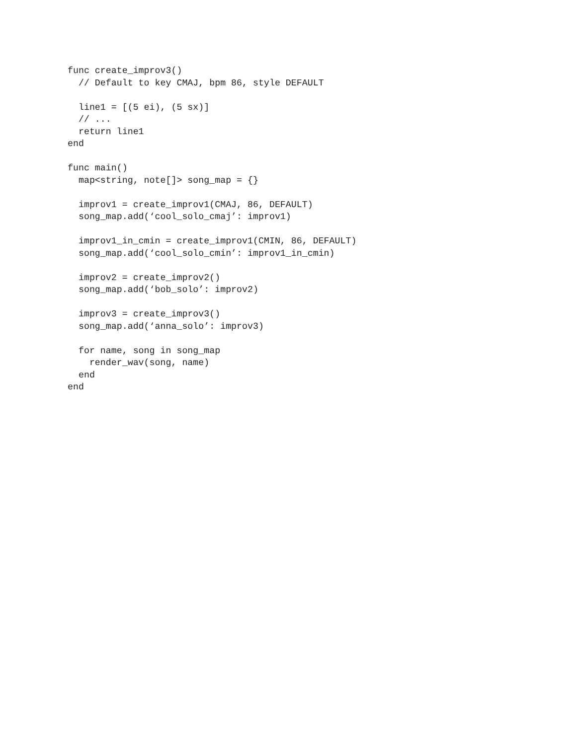func create_improv3()
  // Default to key CMAJ, bpm 86, style DEFAULT

  line1 = [(5 ei), (5 sx)]
  // ...
  return line1
end

func main()
  map<string, note[]> song_map = {}

  improv1 = create_improv1(CMAJ, 86, DEFAULT)
  song_map.add(‘cool_solo_cmaj’: improv1)

  improv1_in_cmin = create_improv1(CMIN, 86, DEFAULT)
  song_map.add(‘cool_solo_cmin’: improv1_in_cmin)

  improv2 = create_improv2()
  song_map.add(‘bob_solo’: improv2)

  improv3 = create_improv3()
  song_map.add(‘anna_solo’: improv3)

  for name, song in song_map
    render_wav(song, name)
  end
end